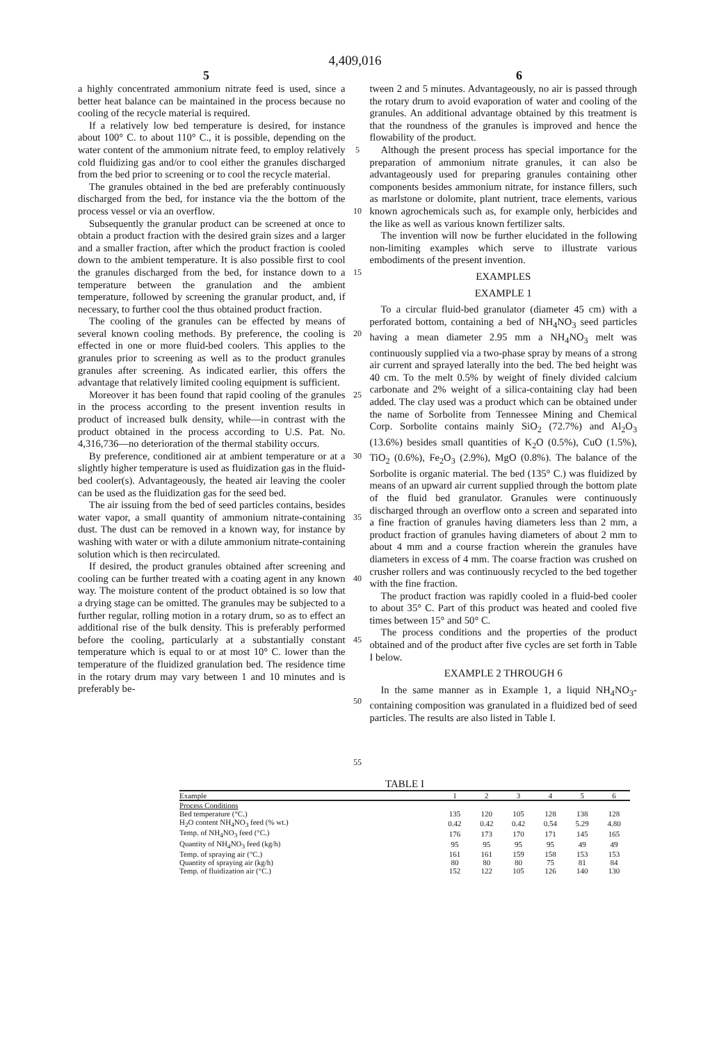4,409,016
5 6
a highly concentrated ammonium nitrate feed is used, since a better heat balance can be maintained in the process because no cooling of the recycle material is required.
If a relatively low bed temperature is desired, for instance about 100° C. to about 110° C., it is possible, depending on the water content of the ammonium nitrate feed, to employ relatively cold fluidizing gas and/or to cool either the granules discharged from the bed prior to screening or to cool the recycle material.
The granules obtained in the bed are preferably continuously discharged from the bed, for instance via the the bottom of the process vessel or via an overflow.
Subsequently the granular product can be screened at once to obtain a product fraction with the desired grain sizes and a larger and a smaller fraction, after which the product fraction is cooled down to the ambient temperature. It is also possible first to cool the granules discharged from the bed, for instance down to a temperature between the granulation and the ambient temperature, followed by screening the granular product, and, if necessary, to further cool the thus obtained product fraction.
The cooling of the granules can be effected by means of several known cooling methods. By preference, the cooling is effected in one or more fluid-bed coolers. This applies to the granules prior to screening as well as to the product granules granules after screening. As indicated earlier, this offers the advantage that relatively limited cooling equipment is sufficient.
Moreover it has been found that rapid cooling of the granules in the process according to the present invention results in product of increased bulk density, while—in contrast with the product obtained in the process according to U.S. Pat. No. 4,316,736—no deterioration of the thermal stability occurs.
By preference, conditioned air at ambient temperature or at a slightly higher temperature is used as fluidization gas in the fluid-bed cooler(s). Advantageously, the heated air leaving the cooler can be used as the fluidization gas for the seed bed.
The air issuing from the bed of seed particles contains, besides water vapor, a small quantity of ammonium nitrate-containing dust. The dust can be removed in a known way, for instance by washing with water or with a dilute ammonium nitrate-containing solution which is then recirculated.
If desired, the product granules obtained after screening and cooling can be further treated with a coating agent in any known way. The moisture content of the product obtained is so low that a drying stage can be omitted. The granules may be subjected to a further regular, rolling motion in a rotary drum, so as to effect an additional rise of the bulk density. This is preferably performed before the cooling, particularly at a substantially constant temperature which is equal to or at most 10° C. lower than the temperature of the fluidized granulation bed. The residence time in the rotary drum may vary between 1 and 10 minutes and is preferably be-
5
10
15
20
25
30
35
40
45
50
55
tween 2 and 5 minutes. Advantageously, no air is passed through the rotary drum to avoid evaporation of water and cooling of the granules. An additional advantage obtained by this treatment is that the roundness of the granules is improved and hence the flowability of the product.
Although the present process has special importance for the preparation of ammonium nitrate granules, it can also be advantageously used for preparing granules containing other components besides ammonium nitrate, for instance fillers, such as marlstone or dolomite, plant nutrient, trace elements, various known agrochemicals such as, for example only, herbicides and the like as well as various known fertilizer salts.
The invention will now be further elucidated in the following non-limiting examples which serve to illustrate various embodiments of the present invention.
EXAMPLES
EXAMPLE 1
To a circular fluid-bed granulator (diameter 45 cm) with a perforated bottom, containing a bed of NH<sub>4</sub>NO<sub>3</sub> seed particles having a mean diameter 2.95 mm a NH<sub>4</sub>NO<sub>3</sub> melt was continuously supplied via a two-phase spray by means of a strong air current and sprayed laterally into the bed. The bed height was 40 cm. To the melt 0.5% by weight of finely divided calcium carbonate and 2% weight of a silica-containing clay had been added. The clay used was a product which can be obtained under the name of Sorbolite from Tennessee Mining and Chemical Corp. Sorbolite contains mainly SiO<sub>2</sub> (72.7%) and Al<sub>2</sub>O<sub>3</sub> (13.6%) besides small quantities of K<sub>2</sub>O (0.5%), CuO (1.5%), TiO<sub>2</sub> (0.6%), Fe<sub>2</sub>O<sub>3</sub> (2.9%), MgO (0.8%). The balance of the Sorbolite is organic material. The bed (135° C.) was fluidized by means of an upward air current supplied through the bottom plate of the fluid bed granulator. Granules were continuously discharged through an overflow onto a screen and separated into a fine fraction of granules having diameters less than 2 mm, a product fraction of granules having diameters of about 2 mm to about 4 mm and a course fraction wherein the granules have diameters in excess of 4 mm. The coarse fraction was crushed on crusher rollers and was continuously recycled to the bed together with the fine fraction.
The product fraction was rapidly cooled in a fluid-bed cooler to about 35° C. Part of this product was heated and cooled five times between 15° and 50° C.
The process conditions and the properties of the product obtained and of the product after five cycles are set forth in Table I below.
EXAMPLE 2 THROUGH 6
In the same manner as in Example 1, a liquid NH<sub>4</sub>NO<sub>3</sub>-containing composition was granulated in a fluidized bed of seed particles. The results are also listed in Table I.
TABLE I
| Example | 1 | 2 | 3 | 4 | 5 | 6 |
| --- | --- | --- | --- | --- | --- | --- |
| Process Conditions | | | | | | |
| Bed temperature (°C.) | 135 | 120 | 105 | 128 | 138 | 128 |
| H<sub>2</sub>O content NH<sub>4</sub>NO<sub>3</sub> feed (% wt.) | 0.42 | 0.42 | 0.42 | 0.54 | 5.29 | 4.80 |
| Temp. of NH<sub>4</sub>NO<sub>3</sub> feed (°C.) | 176 | 173 | 170 | 171 | 145 | 165 |
| Quantity of NH<sub>4</sub>NO<sub>3</sub> feed (kg/h) | 95 | 95 | 95 | 95 | 49 | 49 |
| Temp. of spraying air (°C.) | 161 | 161 | 159 | 158 | 153 | 153 |
| Quantity of spraying air (kg/h) | 80 | 80 | 80 | 75 | 81 | 84 |
| Temp. of fluidization air (°C.) | 152 | 122 | 105 | 126 | 140 | 130 |